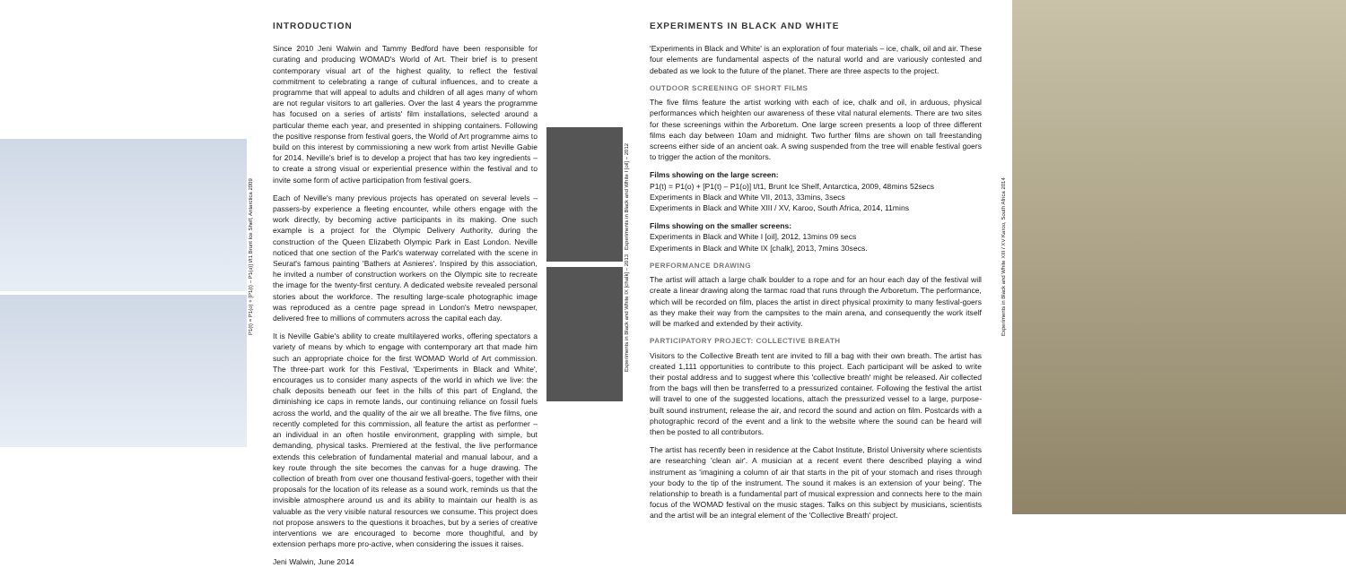P1(t) = P1(o) + [P1(t) – P1(o)] t/t1 Brunt Ice Shelf, Antarctica 2009
INTRODUCTION
Since 2010 Jeni Walwin and Tammy Bedford have been responsible for curating and producing WOMAD's World of Art. Their brief is to present contemporary visual art of the highest quality, to reflect the festival commitment to celebrating a range of cultural influences, and to create a programme that will appeal to adults and children of all ages many of whom are not regular visitors to art galleries. Over the last 4 years the programme has focused on a series of artists' film installations, selected around a particular theme each year, and presented in shipping containers. Following the positive response from festival goers, the World of Art programme aims to build on this interest by commissioning a new work from artist Neville Gabie for 2014. Neville's brief is to develop a project that has two key ingredients – to create a strong visual or experiential presence within the festival and to invite some form of active participation from festival goers.
Each of Neville's many previous projects has operated on several levels – passers-by experience a fleeting encounter, while others engage with the work directly, by becoming active participants in its making. One such example is a project for the Olympic Delivery Authority, during the construction of the Queen Elizabeth Olympic Park in East London. Neville noticed that one section of the Park's waterway correlated with the scene in Seurat's famous painting 'Bathers at Asnieres'. Inspired by this association, he invited a number of construction workers on the Olympic site to recreate the image for the twenty-first century. A dedicated website revealed personal stories about the workforce. The resulting large-scale photographic image was reproduced as a centre page spread in London's Metro newspaper, delivered free to millions of commuters across the capital each day.
It is Neville Gabie's ability to create multilayered works, offering spectators a variety of means by which to engage with contemporary art that made him such an appropriate choice for the first WOMAD World of Art commission. The three-part work for this Festival, 'Experiments in Black and White', encourages us to consider many aspects of the world in which we live: the chalk deposits beneath our feet in the hills of this part of England, the diminishing ice caps in remote lands, our continuing reliance on fossil fuels across the world, and the quality of the air we all breathe. The five films, one recently completed for this commission, all feature the artist as performer – an individual in an often hostile environment, grappling with simple, but demanding, physical tasks. Premiered at the festival, the live performance extends this celebration of fundamental material and manual labour, and a key route through the site becomes the canvas for a huge drawing. The collection of breath from over one thousand festival-goers, together with their proposals for the location of its release as a sound work, reminds us that the invisible atmosphere around us and its ability to maintain our health is as valuable as the very visible natural resources we consume. This project does not propose answers to the questions it broaches, but by a series of creative interventions we are encouraged to become more thoughtful, and by extension perhaps more pro-active, when considering the issues it raises.
Jeni Walwin, June 2014
Experiments in Black and White IX [chalk] – 2013 Experiments in Black and White I [oil] – 2012
EXPERIMENTS IN BLACK AND WHITE
'Experiments in Black and White' is an exploration of four materials – ice, chalk, oil and air. These four elements are fundamental aspects of the natural world and are variously contested and debated as we look to the future of the planet. There are three aspects to the project.
OUTDOOR SCREENING OF SHORT FILMS
The five films feature the artist working with each of ice, chalk and oil, in arduous, physical performances which heighten our awareness of these vital natural elements. There are two sites for these screenings within the Arboretum. One large screen presents a loop of three different films each day between 10am and midnight. Two further films are shown on tall freestanding screens either side of an ancient oak. A swing suspended from the tree will enable festival goers to trigger the action of the monitors.
Films showing on the large screen:
P1(t) = P1(o) + [P1(t) – P1(o)] t/t1, Brunt Ice Shelf, Antarctica, 2009, 48mins 52secs
Experiments in Black and White VII, 2013, 33mins, 3secs
Experiments in Black and White XIII / XV, Karoo, South Africa, 2014, 11mins
Films showing on the smaller screens:
Experiments in Black and White I [oil], 2012, 13mins 09 secs
Experiments in Black and White IX [chalk], 2013, 7mins 30secs.
PERFORMANCE DRAWING
The artist will attach a large chalk boulder to a rope and for an hour each day of the festival will create a linear drawing along the tarmac road that runs through the Arboretum. The performance, which will be recorded on film, places the artist in direct physical proximity to many festival-goers as they make their way from the campsites to the main arena, and consequently the work itself will be marked and extended by their activity.
PARTICIPATORY PROJECT: COLLECTIVE BREATH
Visitors to the Collective Breath tent are invited to fill a bag with their own breath. The artist has created 1,111 opportunities to contribute to this project. Each participant will be asked to write their postal address and to suggest where this 'collective breath' might be released. Air collected from the bags will then be transferred to a pressurized container. Following the festival the artist will travel to one of the suggested locations, attach the pressurized vessel to a large, purpose-built sound instrument, release the air, and record the sound and action on film. Postcards with a photographic record of the event and a link to the website where the sound can be heard will then be posted to all contributors.
The artist has recently been in residence at the Cabot Institute, Bristol University where scientists are researching 'clean air'. A musician at a recent event there described playing a wind instrument as 'imagining a column of air that starts in the pit of your stomach and rises through your body to the tip of the instrument. The sound it makes is an extension of your being'. The relationship to breath is a fundamental part of musical expression and connects here to the main focus of the WOMAD festival on the music stages. Talks on this subject by musicians, scientists and the artist will be an integral element of the 'Collective Breath' project.
Experiments in Black and White XIII / XV Karoo, South Africa 2014